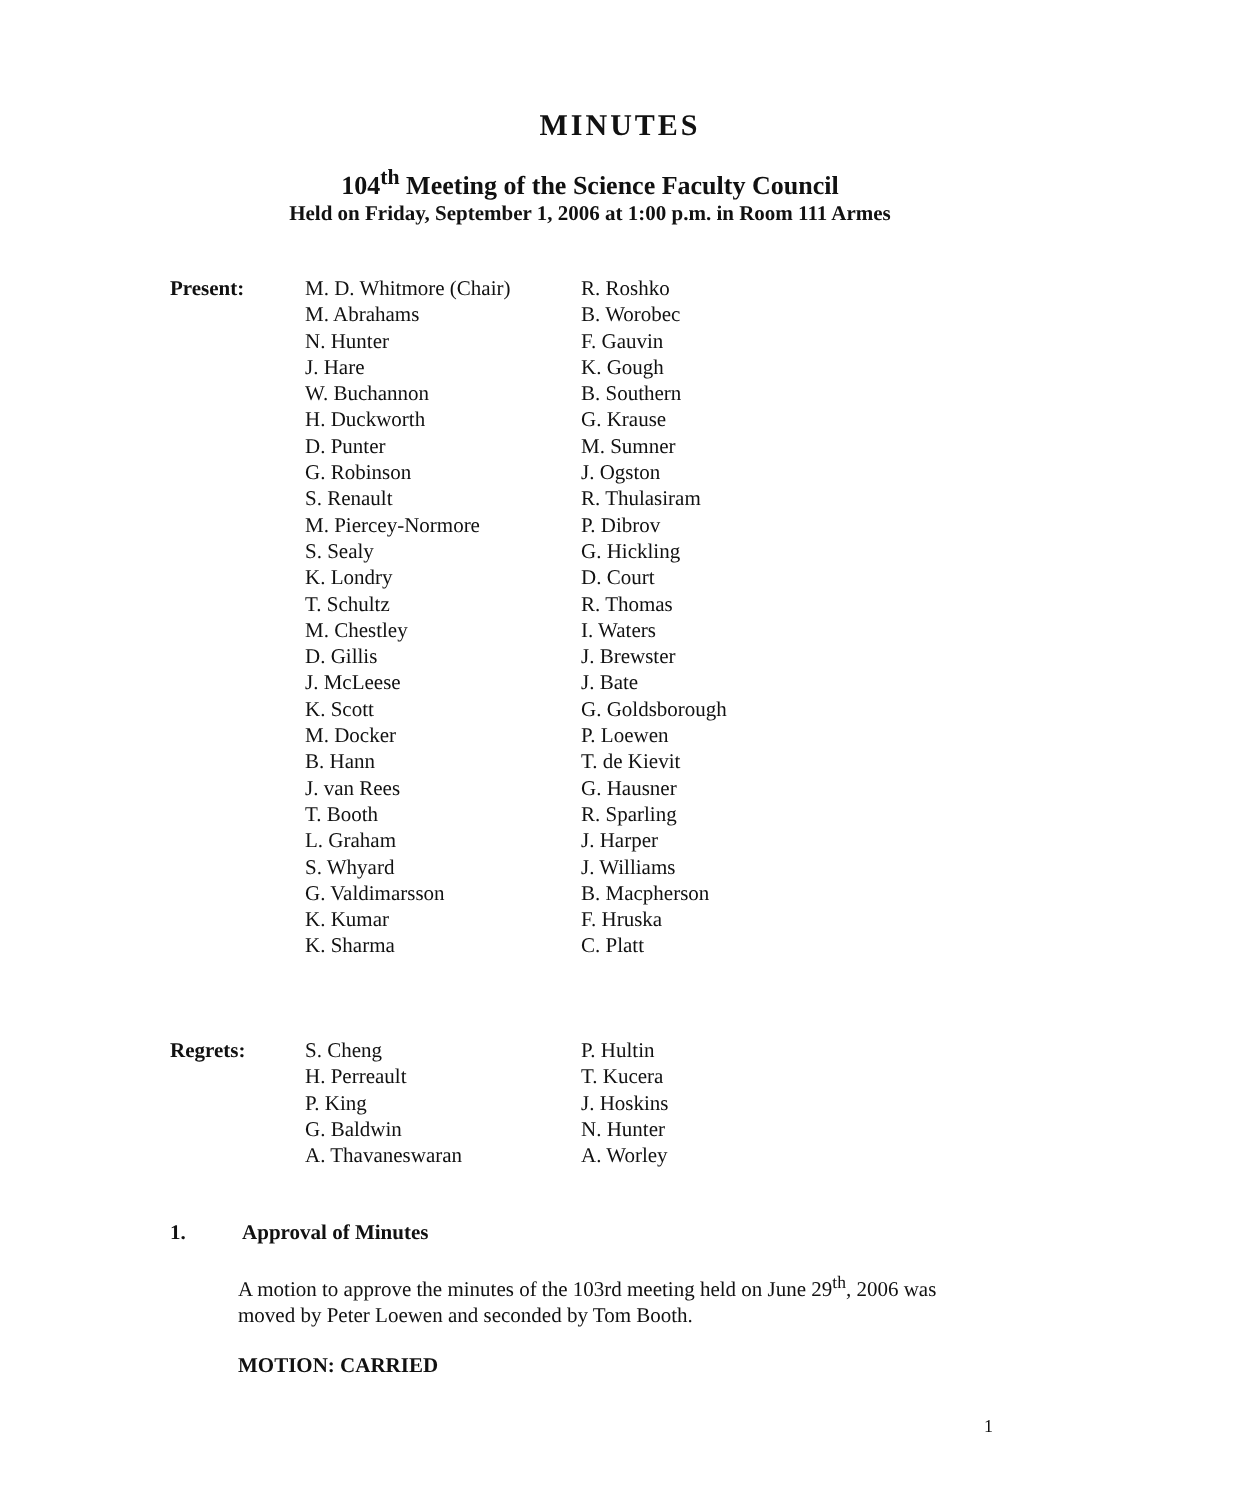MINUTES
104<sup>th</sup> Meeting of the Science Faculty Council
Held on Friday, September 1, 2006 at 1:00 p.m. in Room 111 Armes
Present: M. D. Whitmore (Chair)
M. Abrahams
N. Hunter
J. Hare
W. Buchannon
H. Duckworth
D. Punter
G. Robinson
S. Renault
M. Piercey-Normore
S. Sealy
K. Londry
T. Schultz
M. Chestley
D. Gillis
J. McLeese
K. Scott
M. Docker
B. Hann
J. van Rees
T. Booth
L. Graham
S. Whyard
G. Valdimarsson
K. Kumar
K. Sharma
R. Roshko
B. Worobec
F. Gauvin
K. Gough
B. Southern
G. Krause
M. Sumner
J. Ogston
R. Thulasiram
P. Dibrov
G. Hickling
D. Court
R. Thomas
I. Waters
J. Brewster
J. Bate
G. Goldsborough
P. Loewen
T. de Kievit
G. Hausner
R. Sparling
J. Harper
J. Williams
B. Macpherson
F. Hruska
C. Platt
Regrets: S. Cheng
H. Perreault
P. King
G. Baldwin
A. Thavaneswaran
P. Hultin
T. Kucera
J. Hoskins
N. Hunter
A. Worley
1. Approval of Minutes
A motion to approve the minutes of the 103rd meeting held on June 29<sup>th</sup>, 2006 was moved by Peter Loewen and seconded by Tom Booth.
MOTION: CARRIED
1